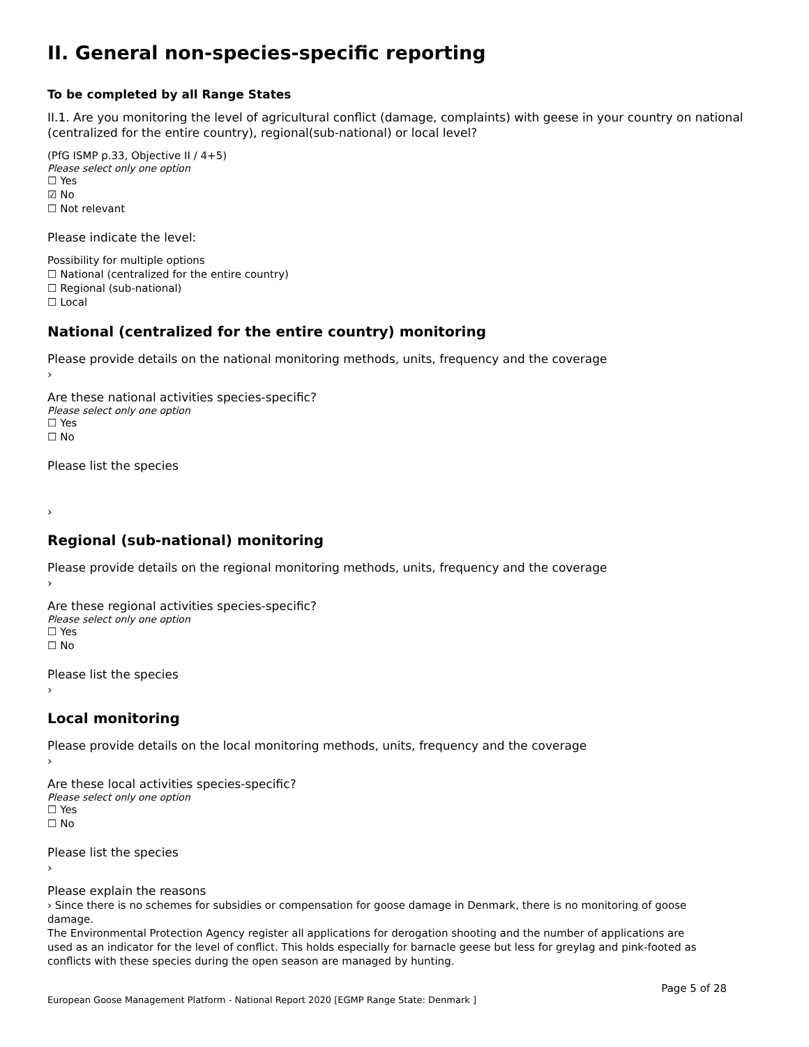II. General non-species-specific reporting
To be completed by all Range States
II.1. Are you monitoring the level of agricultural conflict (damage, complaints) with geese in your country on national (centralized for the entire country), regional(sub-national) or local level?
(PfG ISMP p.33, Objective II / 4+5)
Please select only one option
☐ Yes
☑ No
☐ Not relevant
Please indicate the level:
Possibility for multiple options
☐ National (centralized for the entire country)
☐ Regional (sub-national)
☐ Local
National (centralized for the entire country) monitoring
Please provide details on the national monitoring methods, units, frequency and the coverage
›
Are these national activities species-specific?
Please select only one option
☐ Yes
☐ No
Please list the species
›
Regional (sub-national) monitoring
Please provide details on the regional monitoring methods, units, frequency and the coverage
›
Are these regional activities species-specific?
Please select only one option
☐ Yes
☐ No
Please list the species
›
Local monitoring
Please provide details on the local monitoring methods, units, frequency and the coverage
›
Are these local activities species-specific?
Please select only one option
☐ Yes
☐ No
Please list the species
›
Please explain the reasons
› Since there is no schemes for subsidies or compensation for goose damage in Denmark, there is no monitoring of goose damage.
The Environmental Protection Agency register all applications for derogation shooting and the number of applications are used as an indicator for the level of conflict. This holds especially for barnacle geese but less for greylag and pink-footed as conflicts with these species during the open season are managed by hunting.
European Goose Management Platform - National Report 2020 [EGMP Range State: Denmark ] Page 5 of 28